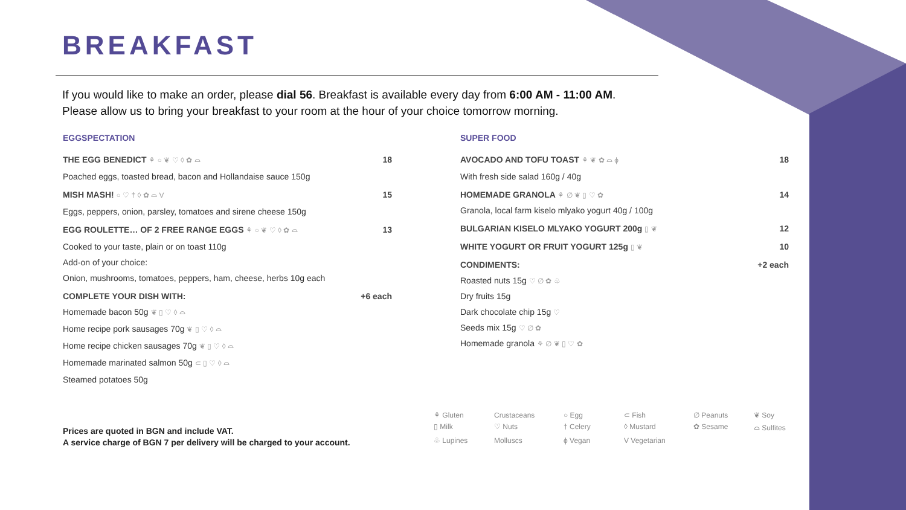BREAKFAST
If you would like to make an order, please dial 56. Breakfast is available every day from 6:00 AM - 11:00 AM.
Please allow us to bring your breakfast to your room at the hour of your choice tomorrow morning.
EGGSPECTATION
THE EGG BENEDICT ⚘ ○ ❦ ♡ ◊ ✿ ⌓ 18
Poached eggs, toasted bread, bacon and Hollandaise sauce 150g
MISH MASH! ○ ♡ † ◊ ✿ ⌓ V 15
Eggs, peppers, onion, parsley, tomatoes and sirene cheese 150g
EGG ROULETTE… OF 2 FREE RANGE EGGS ⚘ ○ ❦ ♡ ◊ ✿ ⌓ 13
Cooked to your taste, plain or on toast 110g
Add-on of your choice:
Onion, mushrooms, tomatoes, peppers, ham, cheese, herbs 10g each
COMPLETE YOUR DISH WITH: +6 each
Homemade bacon 50g ❦ ▯ ♡ ◊ ⌓
Home recipe pork sausages 70g ❦ ▯ ♡ ◊ ⌓
Home recipe chicken sausages 70g ❦ ▯ ♡ ◊ ⌓
Homemade marinated salmon 50g ⊂ ▯ ♡ ◊ ⌓
Steamed potatoes 50g
Prices are quoted in BGN and include VAT.
A service charge of BGN 7 per delivery will be charged to your account.
SUPER FOOD
AVOCADO AND TOFU TOAST ⚘ ❦ ✿ ⌓ ϕ 18
With fresh side salad 160g / 40g
HOMEMADE GRANOLA ⚘ ∅ ❦ ▯ ♡ ✿ 14
Granola, local farm kiselo mlyako yogurt 40g / 100g
BULGARIAN KISELO MLYAKO YOGURT 200g ▯ ❦ 12
WHITE YOGURT OR FRUIT YOGURT 125g ▯ ❦ 10
CONDIMENTS: +2 each
Roasted nuts 15g ♡ ∅ ✿ ♧
Dry fruits 15g
Dark chocolate chip 15g ♡
Seeds mix 15g ♡ ∅ ✿
Homemade granola ⚘ ∅ ❦ ▯ ♡ ✿
⚘ Gluten Crustaceans ○ Egg ⊂ Fish ∅ Peanuts ❦ Soy ▯ Milk ♡ Nuts † Celery ◊ Mustard ✿ Sesame ⌓ Sulfites ♧ Lupines Molluscs ϕ Vegan V Vegetarian